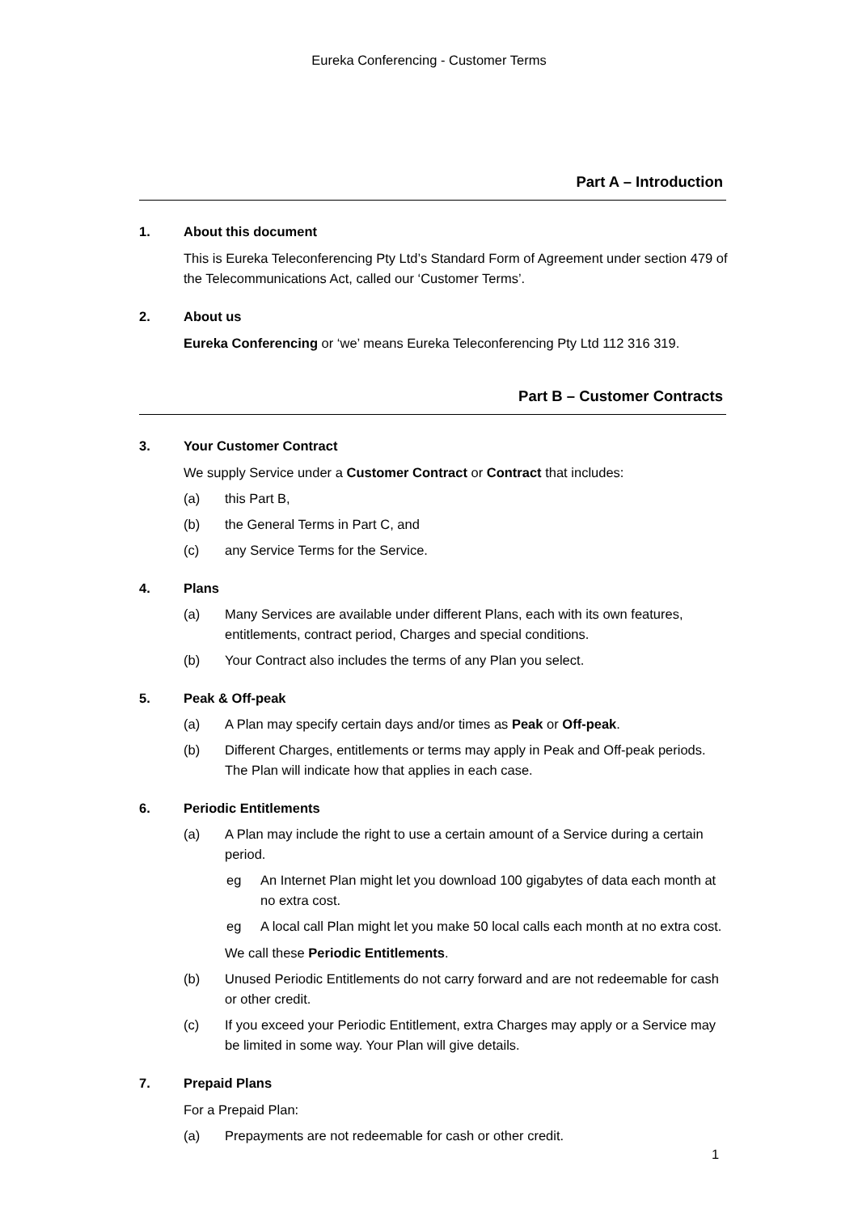Eureka Conferencing - Customer Terms
Part A – Introduction
1. About this document
This is Eureka Teleconferencing Pty Ltd’s Standard Form of Agreement under section 479 of the Telecommunications Act, called our ‘Customer Terms’.
2. About us
Eureka Conferencing or ‘we’ means Eureka Teleconferencing Pty Ltd 112 316 319.
Part B – Customer Contracts
3. Your Customer Contract
We supply Service under a Customer Contract or Contract that includes:
(a) this Part B,
(b) the General Terms in Part C, and
(c) any Service Terms for the Service.
4. Plans
(a) Many Services are available under different Plans, each with its own features, entitlements, contract period, Charges and special conditions.
(b) Your Contract also includes the terms of any Plan you select.
5. Peak & Off-peak
(a) A Plan may specify certain days and/or times as Peak or Off-peak.
(b) Different Charges, entitlements or terms may apply in Peak and Off-peak periods. The Plan will indicate how that applies in each case.
6. Periodic Entitlements
(a) A Plan may include the right to use a certain amount of a Service during a certain period.
eg An Internet Plan might let you download 100 gigabytes of data each month at no extra cost.
eg A local call Plan might let you make 50 local calls each month at no extra cost.
We call these Periodic Entitlements.
(b) Unused Periodic Entitlements do not carry forward and are not redeemable for cash or other credit.
(c) If you exceed your Periodic Entitlement, extra Charges may apply or a Service may be limited in some way. Your Plan will give details.
7. Prepaid Plans
For a Prepaid Plan:
(a) Prepayments are not redeemable for cash or other credit.
1